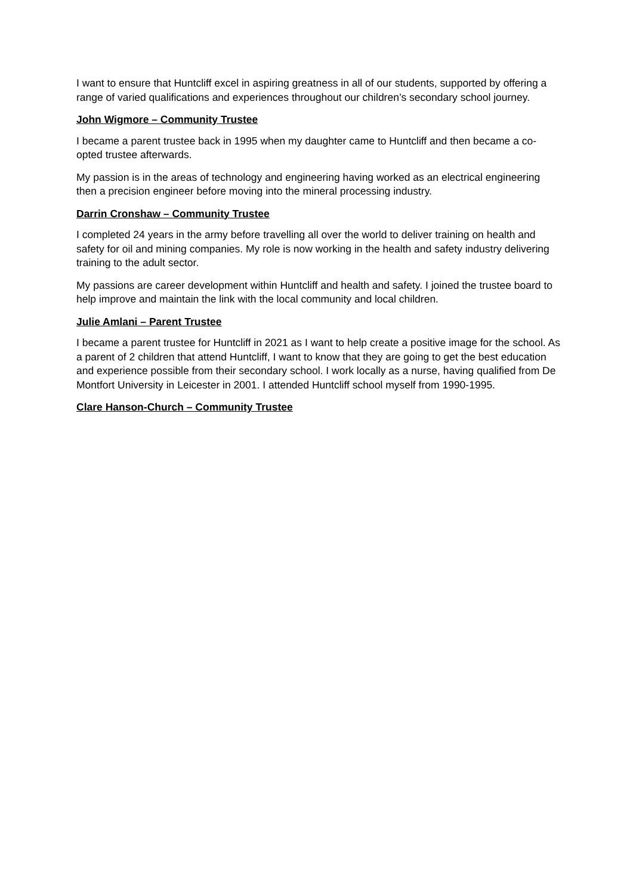I want to ensure that Huntcliff excel in aspiring greatness in all of our students, supported by offering a range of varied qualifications and experiences throughout our children’s secondary school journey.
John Wigmore – Community Trustee
I became a parent trustee back in 1995 when my daughter came to Huntcliff and then became a co-opted trustee afterwards.
My passion is in the areas of technology and engineering having worked as an electrical engineering then a precision engineer before moving into the mineral processing industry.
Darrin Cronshaw – Community Trustee
I completed 24 years in the army before travelling all over the world to deliver training on health and safety for oil and mining companies. My role is now working in the health and safety industry delivering training to the adult sector.
My passions are career development within Huntcliff and health and safety. I joined the trustee board to help improve and maintain the link with the local community and local children.
Julie Amlani – Parent Trustee
I became a parent trustee for Huntcliff in 2021 as I want to help create a positive image for the school. As a parent of 2 children that attend Huntcliff, I want to know that they are going to get the best education and experience possible from their secondary school. I work locally as a nurse, having qualified from De Montfort University in Leicester in 2001. I attended Huntcliff school myself from 1990-1995.
Clare Hanson-Church – Community Trustee